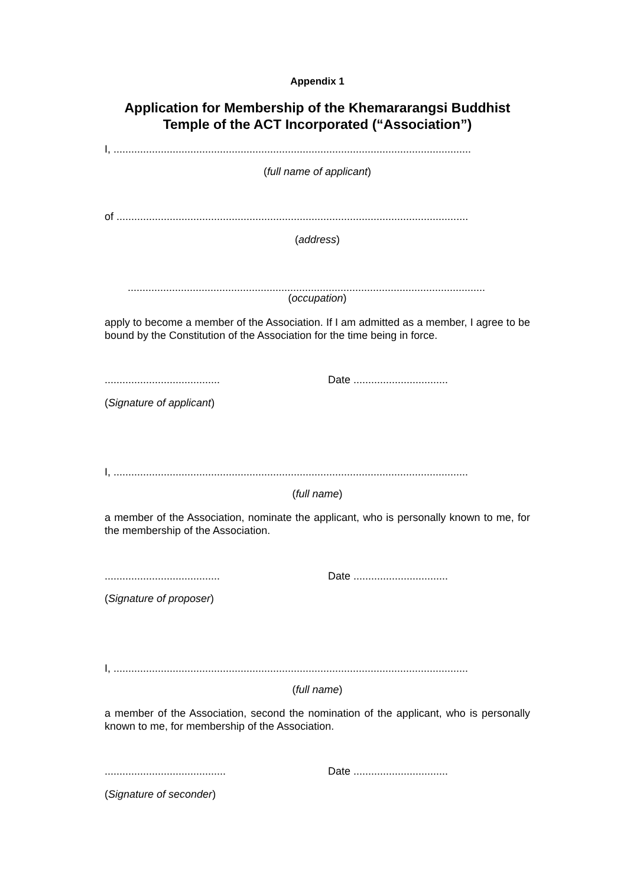Appendix 1
Application for Membership of the Khemararangsi Buddhist Temple of the ACT Incorporated (“Association”)
I, .........................................................................................................................
(full name of applicant)
of .......................................................................................................................
(address)
.........................................................................................................................
(occupation)
apply to become a member of the Association. If I am admitted as a member, I agree to be bound by the Constitution of the Association for the time being in force.
....................................... Date ................................
(Signature of applicant)
I, ........................................................................................................................
(full name)
a member of the Association, nominate the applicant, who is personally known to me, for the membership of the Association.
....................................... Date ................................
(Signature of proposer)
I, ........................................................................................................................
(full name)
a member of the Association, second the nomination of the applicant, who is personally known to me, for membership of the Association.
......................................... Date ................................
(Signature of seconder)